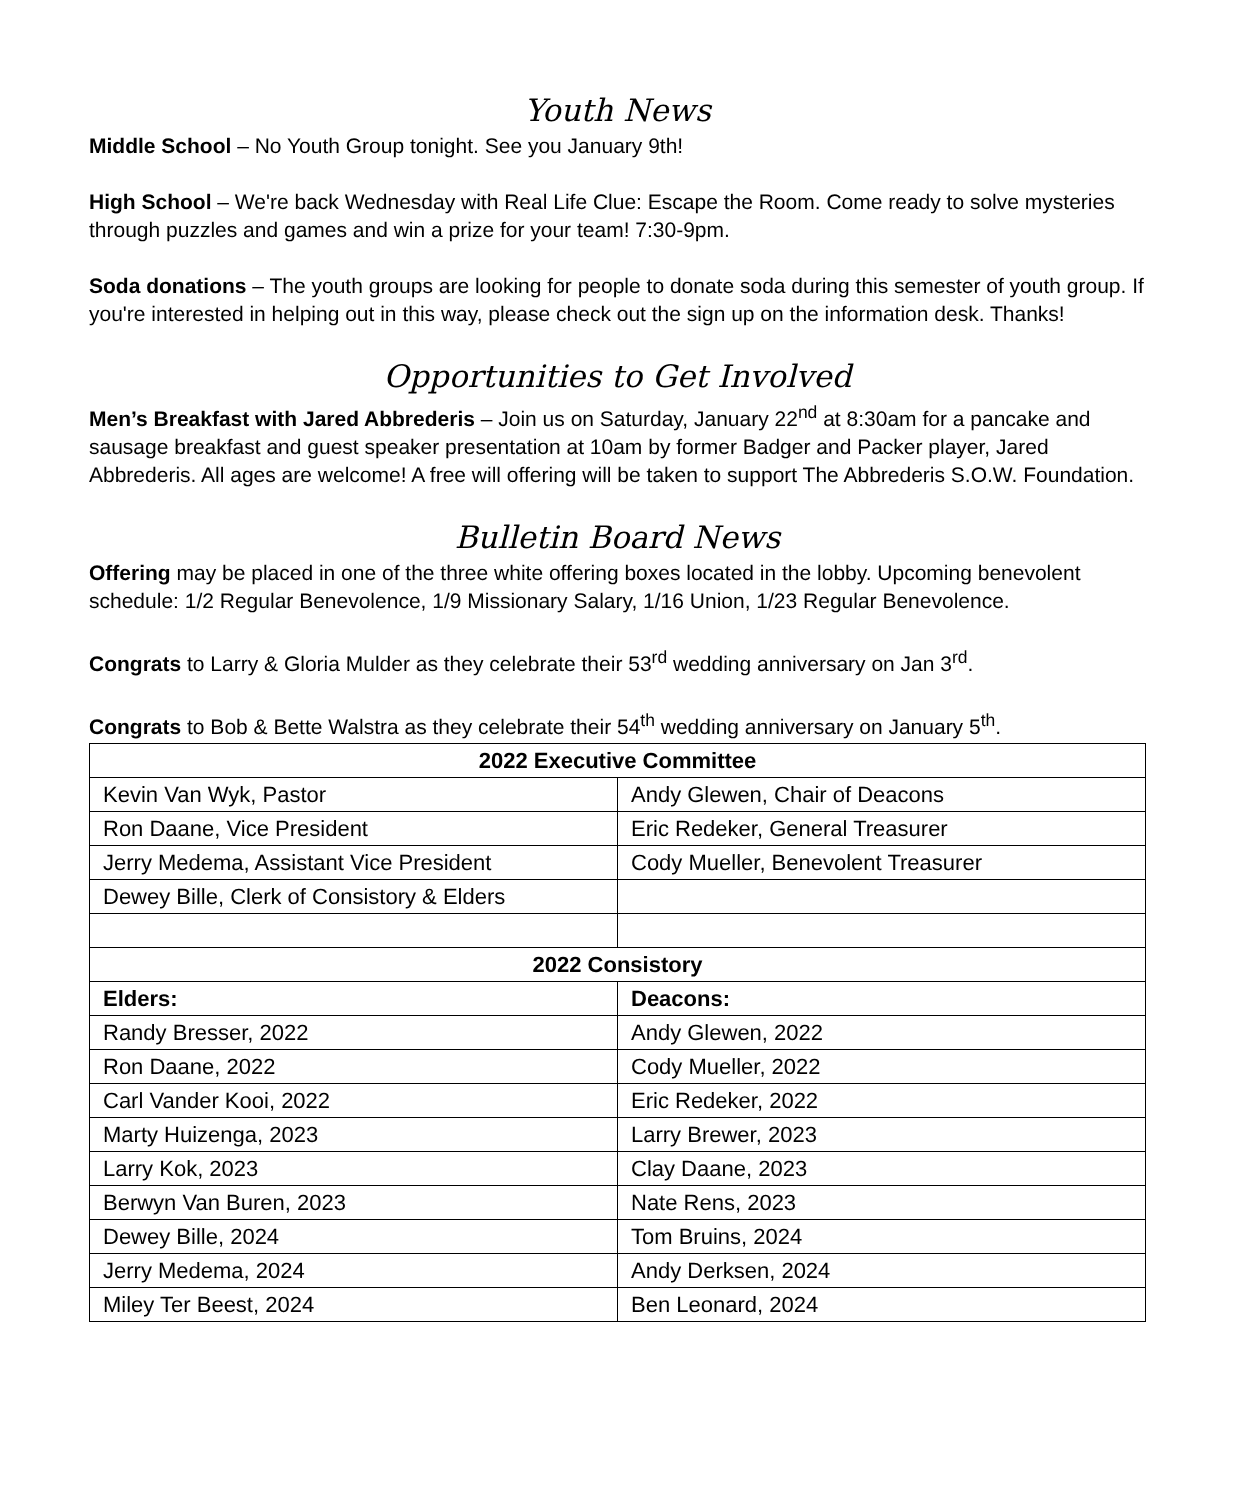Youth News
Middle School – No Youth Group tonight. See you January 9th!
High School – We're back Wednesday with Real Life Clue: Escape the Room. Come ready to solve mysteries through puzzles and games and win a prize for your team! 7:30-9pm.
Soda donations – The youth groups are looking for people to donate soda during this semester of youth group. If you're interested in helping out in this way, please check out the sign up on the information desk. Thanks!
Opportunities to Get Involved
Men’s Breakfast with Jared Abbrederis – Join us on Saturday, January 22<sup>nd</sup> at 8:30am for a pancake and sausage breakfast and guest speaker presentation at 10am by former Badger and Packer player, Jared Abbrederis. All ages are welcome! A free will offering will be taken to support The Abbrederis S.O.W. Foundation.
Bulletin Board News
Offering may be placed in one of the three white offering boxes located in the lobby. Upcoming benevolent schedule: 1/2 Regular Benevolence, 1/9 Missionary Salary, 1/16 Union, 1/23 Regular Benevolence.
Congrats to Larry & Gloria Mulder as they celebrate their 53<sup>rd</sup> wedding anniversary on Jan 3<sup>rd</sup>.
Congrats to Bob & Bette Walstra as they celebrate their 54<sup>th</sup> wedding anniversary on January 5<sup>th</sup>.
| 2022 Executive Committee | |
| --- | --- |
| Kevin Van Wyk, Pastor | Andy Glewen, Chair of Deacons |
| Ron Daane, Vice President | Eric Redeker, General Treasurer |
| Jerry Medema, Assistant Vice President | Cody Mueller, Benevolent Treasurer |
| Dewey Bille, Clerk of Consistory & Elders | |
| 2022 Consistory | |
| Elders: | Deacons: |
| Randy Bresser, 2022 | Andy Glewen, 2022 |
| Ron Daane, 2022 | Cody Mueller, 2022 |
| Carl Vander Kooi, 2022 | Eric Redeker, 2022 |
| Marty Huizenga, 2023 | Larry Brewer, 2023 |
| Larry Kok, 2023 | Clay Daane, 2023 |
| Berwyn Van Buren, 2023 | Nate Rens, 2023 |
| Dewey Bille, 2024 | Tom Bruins, 2024 |
| Jerry Medema, 2024 | Andy Derksen, 2024 |
| Miley Ter Beest, 2024 | Ben Leonard, 2024 |